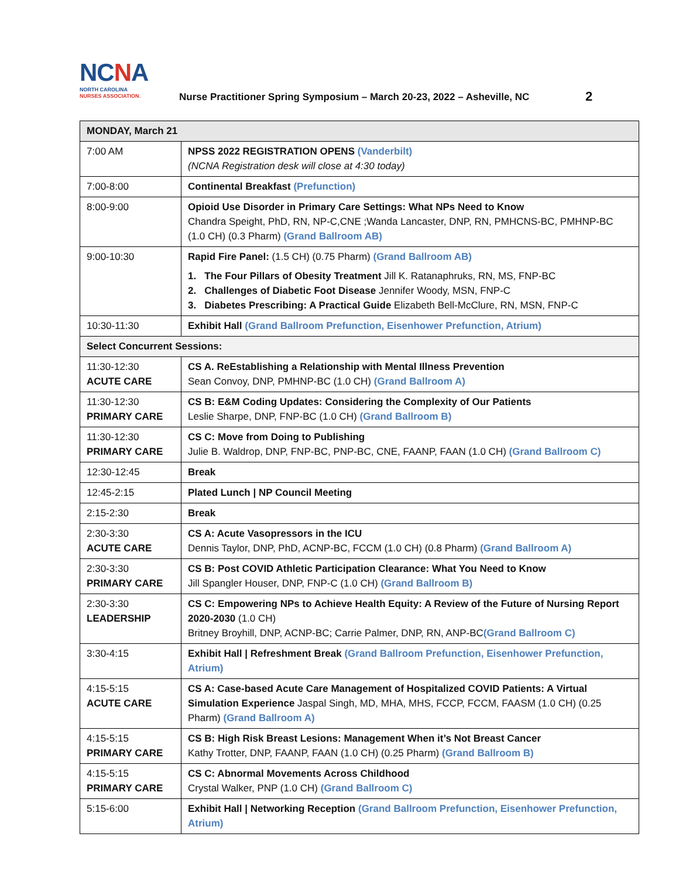NCNA
NORTH CAROLINA
NURSES ASSOCIATION.
Nurse Practitioner Spring Symposium – March 20-23, 2022 – Asheville, NC
2
| MONDAY, March 21 | |
| --- | --- |
| 7:00 AM | NPSS 2022 REGISTRATION OPENS (Vanderbilt) (NCNA Registration desk will close at 4:30 today) |
| 7:00-8:00 | Continental Breakfast (Prefunction) |
| 8:00-9:00 | Opioid Use Disorder in Primary Care Settings: What NPs Need to Know Chandra Speight, PhD, RN, NP-C,CNE ;Wanda Lancaster, DNP, RN, PMHCNS-BC, PMHNP-BC (1.0 CH) (0.3 Pharm) (Grand Ballroom AB) |
| 9:00-10:30 | Rapid Fire Panel: (1.5 CH) (0.75 Pharm) (Grand Ballroom AB) 1. The Four Pillars of Obesity Treatment Jill K. Ratanaphruks, RN, MS, FNP-BC 2. Challenges of Diabetic Foot Disease Jennifer Woody, MSN, FNP-C 3. Diabetes Prescribing: A Practical Guide Elizabeth Bell-McClure, RN, MSN, FNP-C |
| 10:30-11:30 | Exhibit Hall (Grand Ballroom Prefunction, Eisenhower Prefunction, Atrium) |
| Select Concurrent Sessions: | |
| 11:30-12:30 ACUTE CARE | CS A. ReEstablishing a Relationship with Mental Illness Prevention Sean Convoy, DNP, PMHNP-BC (1.0 CH) (Grand Ballroom A) |
| 11:30-12:30 PRIMARY CARE | CS B: E&M Coding Updates: Considering the Complexity of Our Patients Leslie Sharpe, DNP, FNP-BC (1.0 CH) (Grand Ballroom B) |
| 11:30-12:30 PRIMARY CARE | CS C: Move from Doing to Publishing Julie B. Waldrop, DNP, FNP-BC, PNP-BC, CNE, FAANP, FAAN (1.0 CH) (Grand Ballroom C) |
| 12:30-12:45 | Break |
| 12:45-2:15 | Plated Lunch / NP Council Meeting |
| 2:15-2:30 | Break |
| 2:30-3:30 ACUTE CARE | CS A: Acute Vasopressors in the ICU Dennis Taylor, DNP, PhD, ACNP-BC, FCCM (1.0 CH) (0.8 Pharm) (Grand Ballroom A) |
| 2:30-3:30 PRIMARY CARE | CS B: Post COVID Athletic Participation Clearance: What You Need to Know Jill Spangler Houser, DNP, FNP-C (1.0 CH) (Grand Ballroom B) |
| 2:30-3:30 LEADERSHIP | CS C: Empowering NPs to Achieve Health Equity: A Review of the Future of Nursing Report 2020-2030 (1.0 CH) Britney Broyhill, DNP, ACNP-BC; Carrie Palmer, DNP, RN, ANP-BC (Grand Ballroom C) |
| 3:30-4:15 | Exhibit Hall / Refreshment Break (Grand Ballroom Prefunction, Eisenhower Prefunction, Atrium) |
| 4:15-5:15 ACUTE CARE | CS A: Case-based Acute Care Management of Hospitalized COVID Patients: A Virtual Simulation Experience Jaspal Singh, MD, MHA, MHS, FCCP, FCCM, FAASM (1.0 CH) (0.25 Pharm) (Grand Ballroom A) |
| 4:15-5:15 PRIMARY CARE | CS B: High Risk Breast Lesions: Management When it’s Not Breast Cancer Kathy Trotter, DNP, FAANP, FAAN (1.0 CH) (0.25 Pharm) (Grand Ballroom B) |
| 4:15-5:15 PRIMARY CARE | CS C: Abnormal Movements Across Childhood Crystal Walker, PNP (1.0 CH) (Grand Ballroom C) |
| 5:15-6:00 | Exhibit Hall / Networking Reception (Grand Ballroom Prefunction, Eisenhower Prefunction, Atrium) |